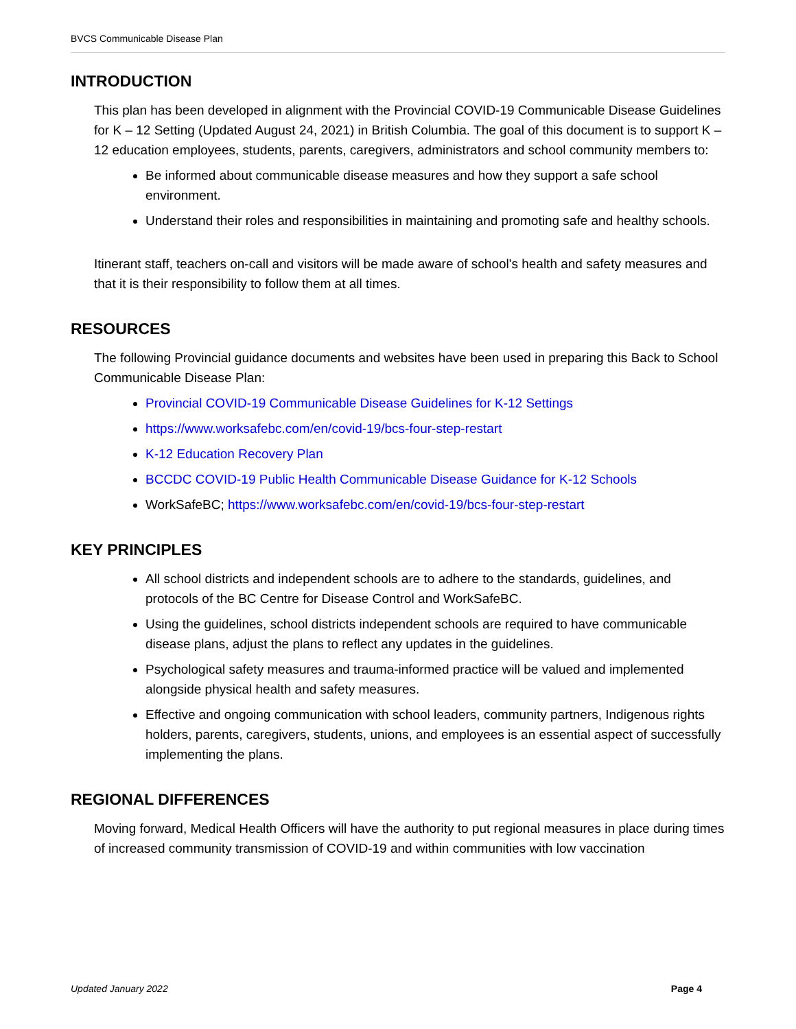BVCS Communicable Disease Plan
INTRODUCTION
This plan has been developed in alignment with the Provincial COVID-19 Communicable Disease Guidelines for K – 12 Setting (Updated August 24, 2021) in British Columbia. The goal of this document is to support K – 12 education employees, students, parents, caregivers, administrators and school community members to:
Be informed about communicable disease measures and how they support a safe school environment.
Understand their roles and responsibilities in maintaining and promoting safe and healthy schools.
Itinerant staff, teachers on-call and visitors will be made aware of school's health and safety measures and that it is their responsibility to follow them at all times.
RESOURCES
The following Provincial guidance documents and websites have been used in preparing this Back to School Communicable Disease Plan:
Provincial COVID-19 Communicable Disease Guidelines for K-12 Settings
https://www.worksafebc.com/en/covid-19/bcs-four-step-restart
K-12 Education Recovery Plan
BCCDC COVID-19 Public Health Communicable Disease Guidance for K-12 Schools
WorkSafeBC; https://www.worksafebc.com/en/covid-19/bcs-four-step-restart
KEY PRINCIPLES
All school districts and independent schools are to adhere to the standards, guidelines, and protocols of the BC Centre for Disease Control and WorkSafeBC.
Using the guidelines, school districts independent schools are required to have communicable disease plans, adjust the plans to reflect any updates in the guidelines.
Psychological safety measures and trauma-informed practice will be valued and implemented alongside physical health and safety measures.
Effective and ongoing communication with school leaders, community partners, Indigenous rights holders, parents, caregivers, students, unions, and employees is an essential aspect of successfully implementing the plans.
REGIONAL DIFFERENCES
Moving forward, Medical Health Officers will have the authority to put regional measures in place during times of increased community transmission of COVID-19 and within communities with low vaccination
Updated January 2022 Page 4